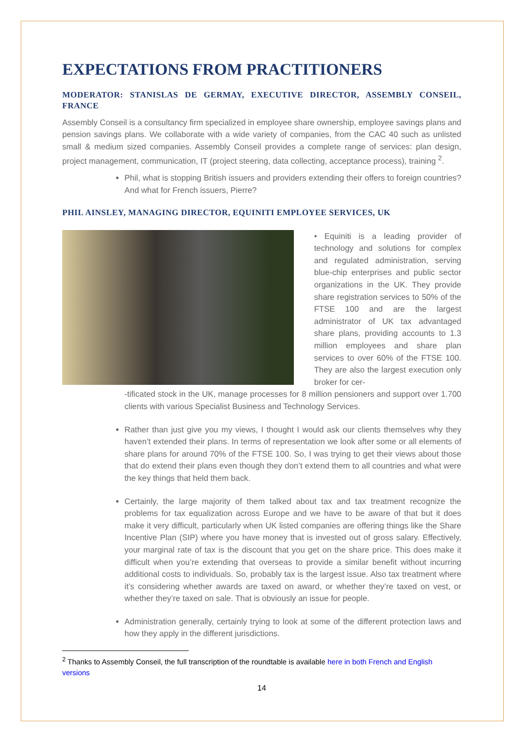EXPECTATIONS FROM PRACTITIONERS
MODERATOR: STANISLAS DE GERMAY, EXECUTIVE DIRECTOR, ASSEMBLY CONSEIL, FRANCE
Assembly Conseil is a consultancy firm specialized in employee share ownership, employee savings plans and pension savings plans. We collaborate with a wide variety of companies, from the CAC 40 such as unlisted small & medium sized companies. Assembly Conseil provides a complete range of services: plan design, project management, communication, IT (project steering, data collecting, acceptance process), training <sup>2</sup>.
Phil, what is stopping British issuers and providers extending their offers to foreign countries? And what for French issuers, Pierre?
PHIL AINSLEY, MANAGING DIRECTOR, EQUINITI EMPLOYEE SERVICES, UK
• Equiniti is a leading provider of technology and solutions for complex and regulated administration, serving blue-chip enterprises and public sector organizations in the UK. They provide share registration services to 50% of the FTSE 100 and are the largest administrator of UK tax advantaged share plans, providing accounts to 1.3 million employees and share plan services to over 60% of the FTSE 100. They are also the largest execution only broker for cer-
-tificated stock in the UK, manage processes for 8 million pensioners and support over 1.700 clients with various Specialist Business and Technology Services.
Rather than just give you my views, I thought I would ask our clients themselves why they haven’t extended their plans. In terms of representation we look after some or all elements of share plans for around 70% of the FTSE 100. So, I was trying to get their views about those that do extend their plans even though they don’t extend them to all countries and what were the key things that held them back.
Certainly, the large majority of them talked about tax and tax treatment recognize the problems for tax equalization across Europe and we have to be aware of that but it does make it very difficult, particularly when UK listed companies are offering things like the Share Incentive Plan (SIP) where you have money that is invested out of gross salary. Effectively, your marginal rate of tax is the discount that you get on the share price. This does make it difficult when you’re extending that overseas to provide a similar benefit without incurring additional costs to individuals. So, probably tax is the largest issue. Also tax treatment where it’s considering whether awards are taxed on award, or whether they’re taxed on vest, or whether they’re taxed on sale. That is obviously an issue for people.
Administration generally, certainly trying to look at some of the different protection laws and how they apply in the different jurisdictions.
<sup>2</sup> Thanks to Assembly Conseil, the full transcription of the roundtable is available here in both French and English versions
14